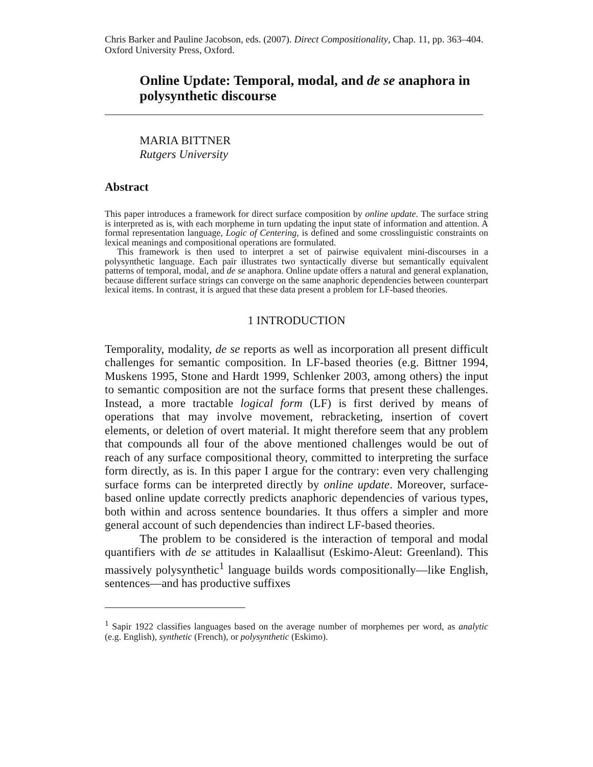Chris Barker and Pauline Jacobson, eds. (2007). Direct Compositionality, Chap. 11, pp. 363–404. Oxford University Press, Oxford.
Online Update: Temporal, modal, and de se anaphora in polysynthetic discourse
MARIA BITTNER
Rutgers University
Abstract
This paper introduces a framework for direct surface composition by online update. The surface string is interpreted as is, with each morpheme in turn updating the input state of information and attention. A formal representation language, Logic of Centering, is defined and some crosslinguistic constraints on lexical meanings and compositional operations are formulated.
This framework is then used to interpret a set of pairwise equivalent mini-discourses in a polysynthetic language. Each pair illustrates two syntactically diverse but semantically equivalent patterns of temporal, modal, and de se anaphora. Online update offers a natural and general explanation, because different surface strings can converge on the same anaphoric dependencies between counterpart lexical items. In contrast, it is argued that these data present a problem for LF-based theories.
1 INTRODUCTION
Temporality, modality, de se reports as well as incorporation all present difficult challenges for semantic composition. In LF-based theories (e.g. Bittner 1994, Muskens 1995, Stone and Hardt 1999, Schlenker 2003, among others) the input to semantic composition are not the surface forms that present these challenges. Instead, a more tractable logical form (LF) is first derived by means of operations that may involve movement, rebracketing, insertion of covert elements, or deletion of overt material. It might therefore seem that any problem that compounds all four of the above mentioned challenges would be out of reach of any surface compositional theory, committed to interpreting the surface form directly, as is. In this paper I argue for the contrary: even very challenging surface forms can be interpreted directly by online update. Moreover, surface-based online update correctly predicts anaphoric dependencies of various types, both within and across sentence boundaries. It thus offers a simpler and more general account of such dependencies than indirect LF-based theories.
The problem to be considered is the interaction of temporal and modal quantifiers with de se attitudes in Kalaallisut (Eskimo-Aleut: Greenland). This massively polysynthetic<sup>1</sup> language builds words compositionally—like English, sentences—and has productive suffixes
<sup>1</sup> Sapir 1922 classifies languages based on the average number of morphemes per word, as analytic (e.g. English), synthetic (French), or polysynthetic (Eskimo).